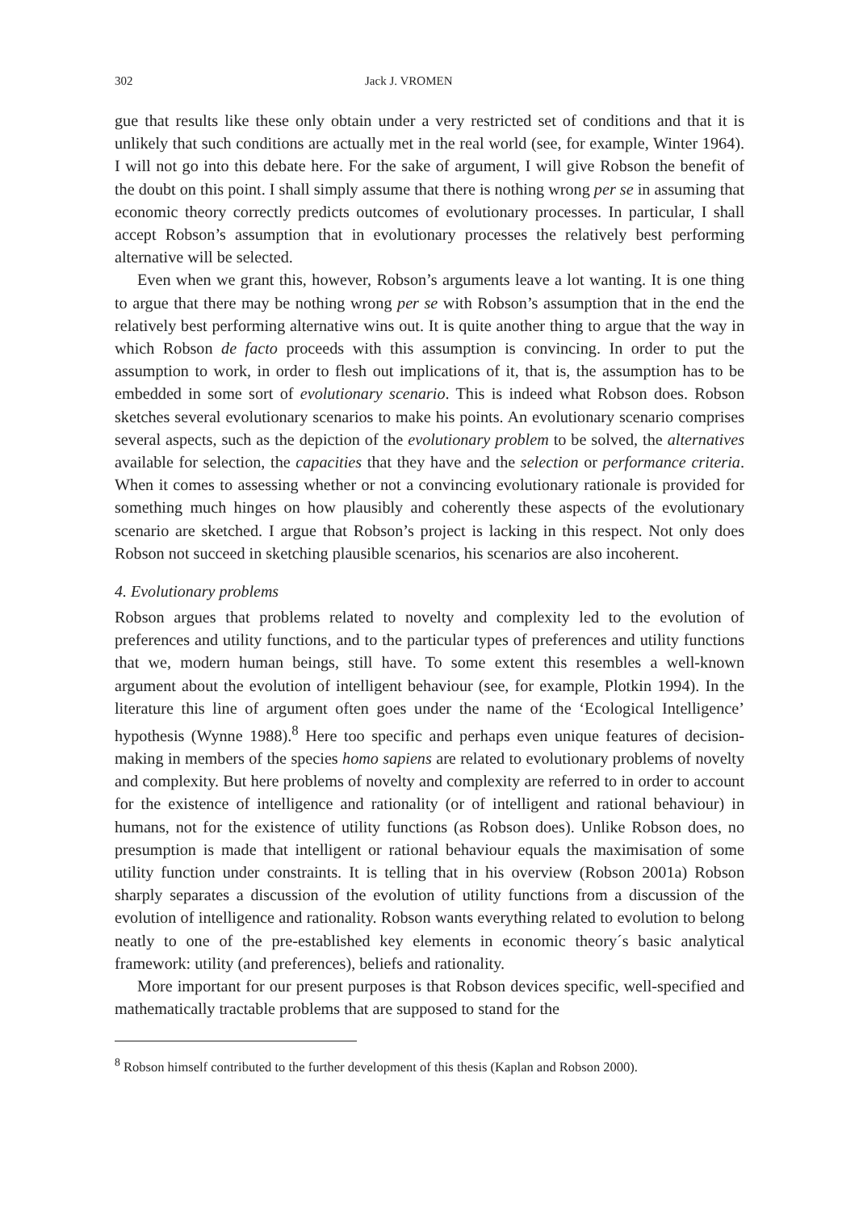302 Jack J. VROMEN
gue that results like these only obtain under a very restricted set of conditions and that it is unlikely that such conditions are actually met in the real world (see, for example, Winter 1964). I will not go into this debate here. For the sake of argument, I will give Robson the benefit of the doubt on this point. I shall simply assume that there is nothing wrong per se in assuming that economic theory correctly predicts outcomes of evolutionary processes. In particular, I shall accept Robson’s assumption that in evolutionary processes the relatively best performing alternative will be selected.
Even when we grant this, however, Robson’s arguments leave a lot wanting. It is one thing to argue that there may be nothing wrong per se with Robson’s assumption that in the end the relatively best performing alternative wins out. It is quite another thing to argue that the way in which Robson de facto proceeds with this assumption is convincing. In order to put the assumption to work, in order to flesh out implications of it, that is, the assumption has to be embedded in some sort of evolutionary scenario. This is indeed what Robson does. Robson sketches several evolutionary scenarios to make his points. An evolutionary scenario comprises several aspects, such as the depiction of the evolutionary problem to be solved, the alternatives available for selection, the capacities that they have and the selection or performance criteria. When it comes to assessing whether or not a convincing evolutionary rationale is provided for something much hinges on how plausibly and coherently these aspects of the evolutionary scenario are sketched. I argue that Robson’s project is lacking in this respect. Not only does Robson not succeed in sketching plausible scenarios, his scenarios are also incoherent.
4. Evolutionary problems
Robson argues that problems related to novelty and complexity led to the evolution of preferences and utility functions, and to the particular types of preferences and utility functions that we, modern human beings, still have. To some extent this resembles a well-known argument about the evolution of intelligent behaviour (see, for example, Plotkin 1994). In the literature this line of argument often goes under the name of the ‘Ecological Intelligence’ hypothesis (Wynne 1988).<sup>8</sup> Here too specific and perhaps even unique features of decision-making in members of the species homo sapiens are related to evolutionary problems of novelty and complexity. But here problems of novelty and complexity are referred to in order to account for the existence of intelligence and rationality (or of intelligent and rational behaviour) in humans, not for the existence of utility functions (as Robson does). Unlike Robson does, no presumption is made that intelligent or rational behaviour equals the maximisation of some utility function under constraints. It is telling that in his overview (Robson 2001a) Robson sharply separates a discussion of the evolution of utility functions from a discussion of the evolution of intelligence and rationality. Robson wants everything related to evolution to belong neatly to one of the pre-established key elements in economic theory´s basic analytical framework: utility (and preferences), beliefs and rationality.
More important for our present purposes is that Robson devices specific, well-specified and mathematically tractable problems that are supposed to stand for the
<sup>8</sup> Robson himself contributed to the further development of this thesis (Kaplan and Robson 2000).